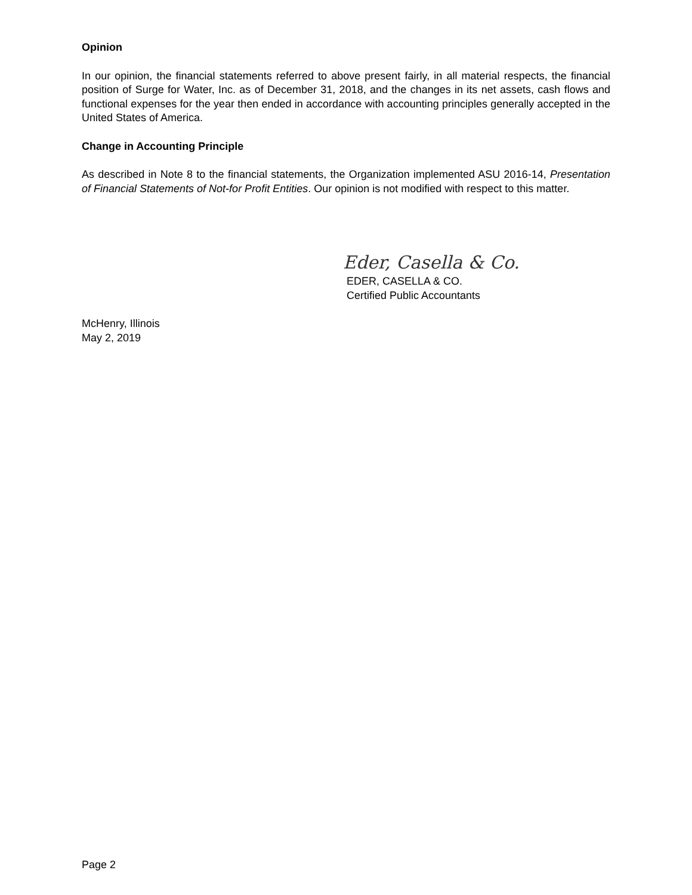Opinion
In our opinion, the financial statements referred to above present fairly, in all material respects, the financial position of Surge for Water, Inc. as of December 31, 2018, and the changes in its net assets, cash flows and functional expenses for the year then ended in accordance with accounting principles generally accepted in the United States of America.
Change in Accounting Principle
As described in Note 8 to the financial statements, the Organization implemented ASU 2016-14, Presentation of Financial Statements of Not-for Profit Entities. Our opinion is not modified with respect to this matter.
Eder, Casella & Co.
EDER, CASELLA & CO.
Certified Public Accountants
McHenry, Illinois
May 2, 2019
Page 2